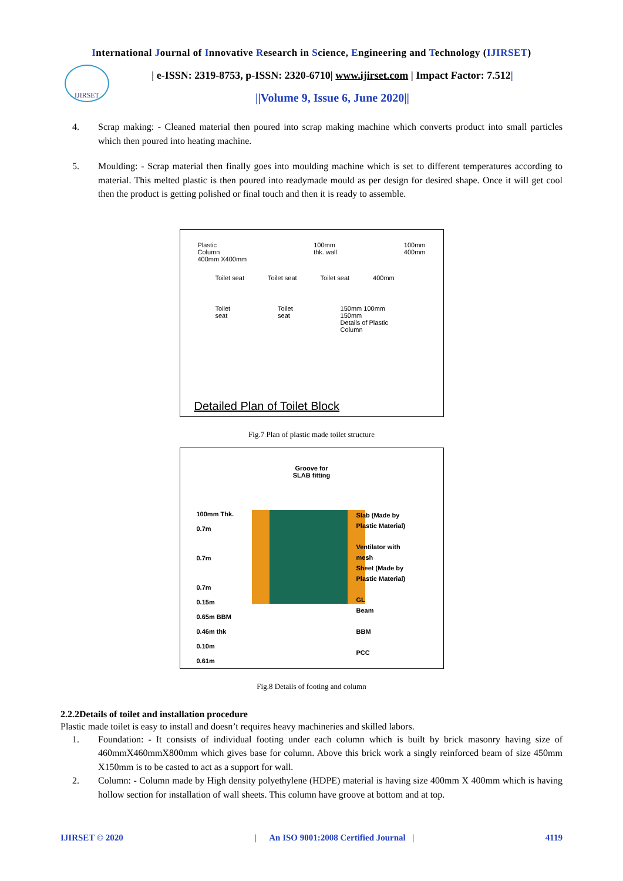International Journal of Innovative Research in Science, Engineering and Technology (IJIRSET)
IJIRSET
| e-ISSN: 2319-8753, p-ISSN: 2320-6710| www.ijirset.com | Impact Factor: 7.512|
||Volume 9, Issue 6, June 2020||
4. Scrap making: - Cleaned material then poured into scrap making machine which converts product into small particles which then poured into heating machine.
5. Moulding: - Scrap material then finally goes into moulding machine which is set to different temperatures according to material. This melted plastic is then poured into readymade mould as per design for desired shape. Once it will get cool then the product is getting polished or final touch and then it is ready to assemble.
Plastic
Column
400mm X400mm
100mm
thk. wall
100mm
400mm
Toilet seat Toilet seat Toilet seat 400mm
Toilet seat Toilet seat 150mm 100mm 150mm
Details of Plastic Column
Detailed Plan of Toilet Block
Fig.7 Plan of plastic made toilet structure
Groove for
SLAB fitting
100mm Thk.
0.7m
0.7m
0.7m
0.15m
0.65m BBM
0.46m thk
0.10m
0.61m
Slab (Made by
Plastic Material)
Ventilator with
mesh
Sheet (Made by
Plastic Material)
GL
Beam
BBM
PCC
Fig.8 Details of footing and column
2.2.2Details of toilet and installation procedure
Plastic made toilet is easy to install and doesn’t requires heavy machineries and skilled labors.
1. Foundation: - It consists of individual footing under each column which is built by brick masonry having size of 460mmX460mmX800mm which gives base for column. Above this brick work a singly reinforced beam of size 450mm X150mm is to be casted to act as a support for wall.
2. Column: - Column made by High density polyethylene (HDPE) material is having size 400mm X 400mm which is having hollow section for installation of wall sheets. This column have groove at bottom and at top.
IJIRSET © 2020 | An ISO 9001:2008 Certified Journal | 4119